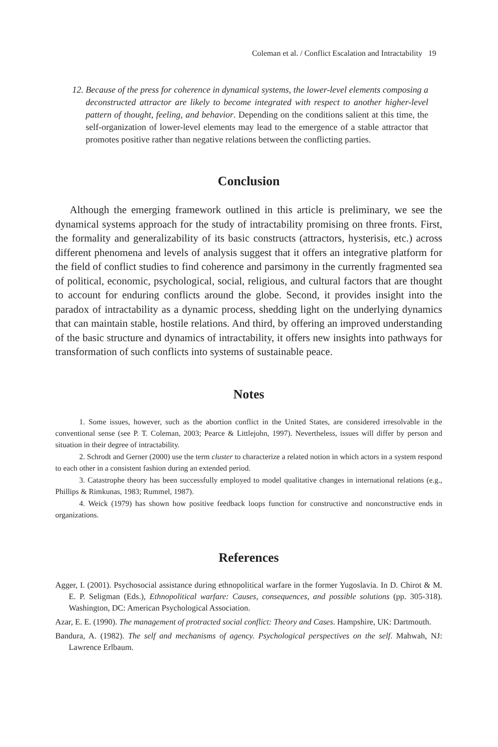Coleman et al. / Conflict Escalation and Intractability 19
12. Because of the press for coherence in dynamical systems, the lower-level elements composing a deconstructed attractor are likely to become integrated with respect to another higher-level pattern of thought, feeling, and behavior. Depending on the conditions salient at this time, the self-organization of lower-level elements may lead to the emergence of a stable attractor that promotes positive rather than negative relations between the conflicting parties.
Conclusion
Although the emerging framework outlined in this article is preliminary, we see the dynamical systems approach for the study of intractability promising on three fronts. First, the formality and generalizability of its basic constructs (attractors, hysterisis, etc.) across different phenomena and levels of analysis suggest that it offers an integrative platform for the field of conflict studies to find coherence and parsimony in the currently fragmented sea of political, economic, psychological, social, religious, and cultural factors that are thought to account for enduring conflicts around the globe. Second, it provides insight into the paradox of intractability as a dynamic process, shedding light on the underlying dynamics that can maintain stable, hostile relations. And third, by offering an improved understanding of the basic structure and dynamics of intractability, it offers new insights into pathways for transformation of such conflicts into systems of sustainable peace.
Notes
1. Some issues, however, such as the abortion conflict in the United States, are considered irresolvable in the conventional sense (see P. T. Coleman, 2003; Pearce & Littlejohn, 1997). Nevertheless, issues will differ by person and situation in their degree of intractability.
2. Schrodt and Gerner (2000) use the term cluster to characterize a related notion in which actors in a system respond to each other in a consistent fashion during an extended period.
3. Catastrophe theory has been successfully employed to model qualitative changes in international relations (e.g., Phillips & Rimkunas, 1983; Rummel, 1987).
4. Weick (1979) has shown how positive feedback loops function for constructive and nonconstructive ends in organizations.
References
Agger, I. (2001). Psychosocial assistance during ethnopolitical warfare in the former Yugoslavia. In D. Chirot & M. E. P. Seligman (Eds.), Ethnopolitical warfare: Causes, consequences, and possible solutions (pp. 305-318). Washington, DC: American Psychological Association.
Azar, E. E. (1990). The management of protracted social conflict: Theory and Cases. Hampshire, UK: Dartmouth.
Bandura, A. (1982). The self and mechanisms of agency. Psychological perspectives on the self. Mahwah, NJ: Lawrence Erlbaum.